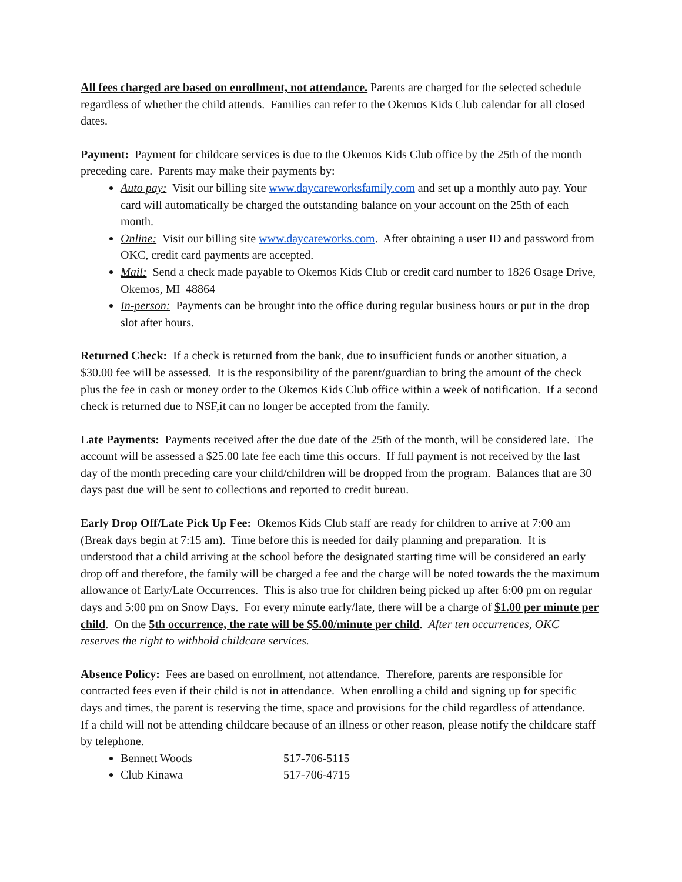All fees charged are based on enrollment, not attendance. Parents are charged for the selected schedule regardless of whether the child attends. Families can refer to the Okemos Kids Club calendar for all closed dates.
Payment: Payment for childcare services is due to the Okemos Kids Club office by the 25th of the month preceding care. Parents may make their payments by:
Auto pay: Visit our billing site www.daycareworksfamily.com and set up a monthly auto pay. Your card will automatically be charged the outstanding balance on your account on the 25th of each month.
Online: Visit our billing site www.daycareworks.com. After obtaining a user ID and password from OKC, credit card payments are accepted.
Mail: Send a check made payable to Okemos Kids Club or credit card number to 1826 Osage Drive, Okemos, MI 48864
In-person: Payments can be brought into the office during regular business hours or put in the drop slot after hours.
Returned Check: If a check is returned from the bank, due to insufficient funds or another situation, a $30.00 fee will be assessed. It is the responsibility of the parent/guardian to bring the amount of the check plus the fee in cash or money order to the Okemos Kids Club office within a week of notification. If a second check is returned due to NSF,it can no longer be accepted from the family.
Late Payments: Payments received after the due date of the 25th of the month, will be considered late. The account will be assessed a $25.00 late fee each time this occurs. If full payment is not received by the last day of the month preceding care your child/children will be dropped from the program. Balances that are 30 days past due will be sent to collections and reported to credit bureau.
Early Drop Off/Late Pick Up Fee: Okemos Kids Club staff are ready for children to arrive at 7:00 am (Break days begin at 7:15 am). Time before this is needed for daily planning and preparation. It is understood that a child arriving at the school before the designated starting time will be considered an early drop off and therefore, the family will be charged a fee and the charge will be noted towards the the maximum allowance of Early/Late Occurrences. This is also true for children being picked up after 6:00 pm on regular days and 5:00 pm on Snow Days. For every minute early/late, there will be a charge of $1.00 per minute per child. On the 5th occurrence, the rate will be $5.00/minute per child. After ten occurrences, OKC reserves the right to withhold childcare services.
Absence Policy: Fees are based on enrollment, not attendance. Therefore, parents are responsible for contracted fees even if their child is not in attendance. When enrolling a child and signing up for specific days and times, the parent is reserving the time, space and provisions for the child regardless of attendance.
If a child will not be attending childcare because of an illness or other reason, please notify the childcare staff by telephone.
Bennett Woods 517-706-5115
Club Kinawa 517-706-4715